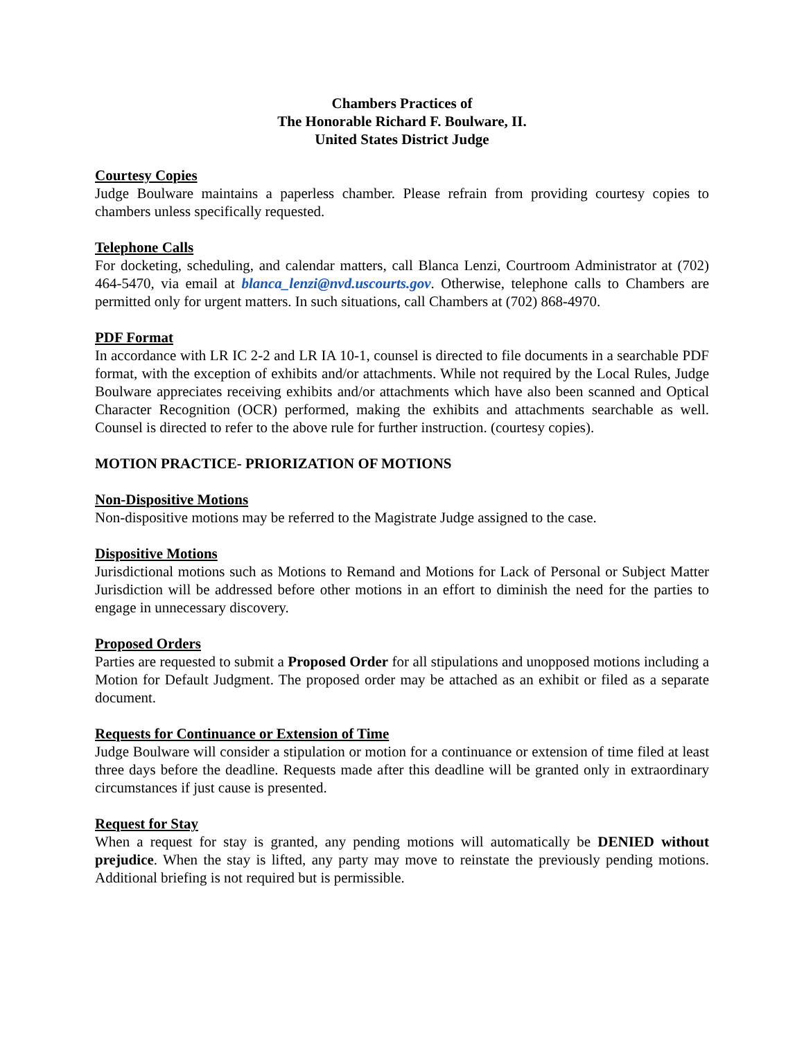Chambers Practices of
The Honorable Richard F. Boulware, II.
United States District Judge
Courtesy Copies
Judge Boulware maintains a paperless chamber. Please refrain from providing courtesy copies to chambers unless specifically requested.
Telephone Calls
For docketing, scheduling, and calendar matters, call Blanca Lenzi, Courtroom Administrator at (702) 464-5470, via email at blanca_lenzi@nvd.uscourts.gov. Otherwise, telephone calls to Chambers are permitted only for urgent matters. In such situations, call Chambers at (702) 868-4970.
PDF Format
In accordance with LR IC 2-2 and LR IA 10-1, counsel is directed to file documents in a searchable PDF format, with the exception of exhibits and/or attachments. While not required by the Local Rules, Judge Boulware appreciates receiving exhibits and/or attachments which have also been scanned and Optical Character Recognition (OCR) performed, making the exhibits and attachments searchable as well. Counsel is directed to refer to the above rule for further instruction. (courtesy copies).
MOTION PRACTICE- PRIORIZATION OF MOTIONS
Non-Dispositive Motions
Non-dispositive motions may be referred to the Magistrate Judge assigned to the case.
Dispositive Motions
Jurisdictional motions such as Motions to Remand and Motions for Lack of Personal or Subject Matter Jurisdiction will be addressed before other motions in an effort to diminish the need for the parties to engage in unnecessary discovery.
Proposed Orders
Parties are requested to submit a Proposed Order for all stipulations and unopposed motions including a Motion for Default Judgment. The proposed order may be attached as an exhibit or filed as a separate document.
Requests for Continuance or Extension of Time
Judge Boulware will consider a stipulation or motion for a continuance or extension of time filed at least three days before the deadline. Requests made after this deadline will be granted only in extraordinary circumstances if just cause is presented.
Request for Stay
When a request for stay is granted, any pending motions will automatically be DENIED without prejudice. When the stay is lifted, any party may move to reinstate the previously pending motions. Additional briefing is not required but is permissible.